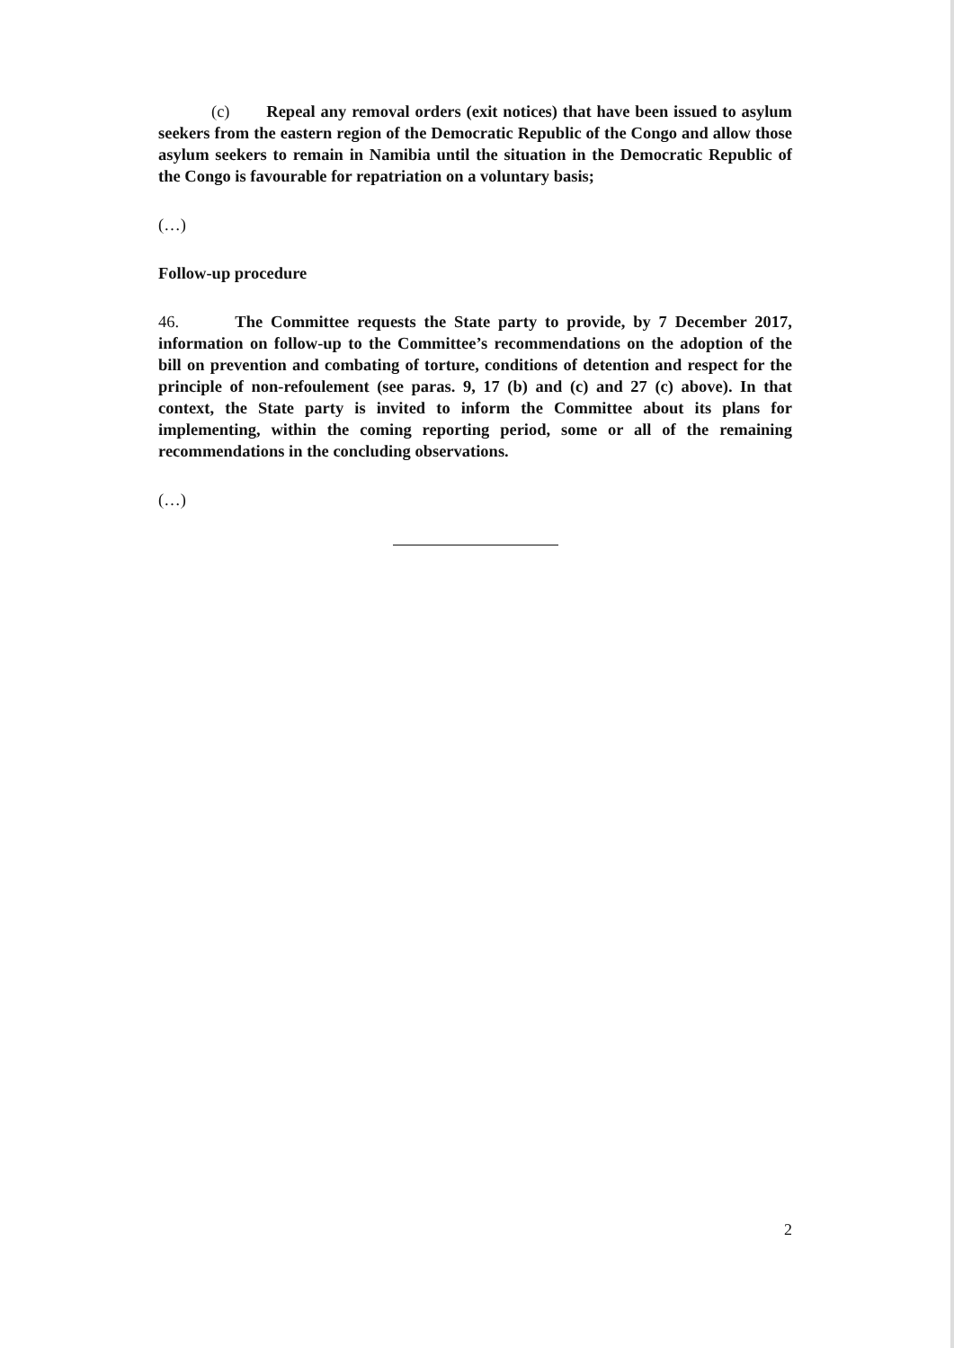(c) Repeal any removal orders (exit notices) that have been issued to asylum seekers from the eastern region of the Democratic Republic of the Congo and allow those asylum seekers to remain in Namibia until the situation in the Democratic Republic of the Congo is favourable for repatriation on a voluntary basis;
(…)
Follow-up procedure
46. The Committee requests the State party to provide, by 7 December 2017, information on follow-up to the Committee’s recommendations on the adoption of the bill on prevention and combating of torture, conditions of detention and respect for the principle of non-refoulement (see paras. 9, 17 (b) and (c) and 27 (c) above). In that context, the State party is invited to inform the Committee about its plans for implementing, within the coming reporting period, some or all of the remaining recommendations in the concluding observations.
(…)
2